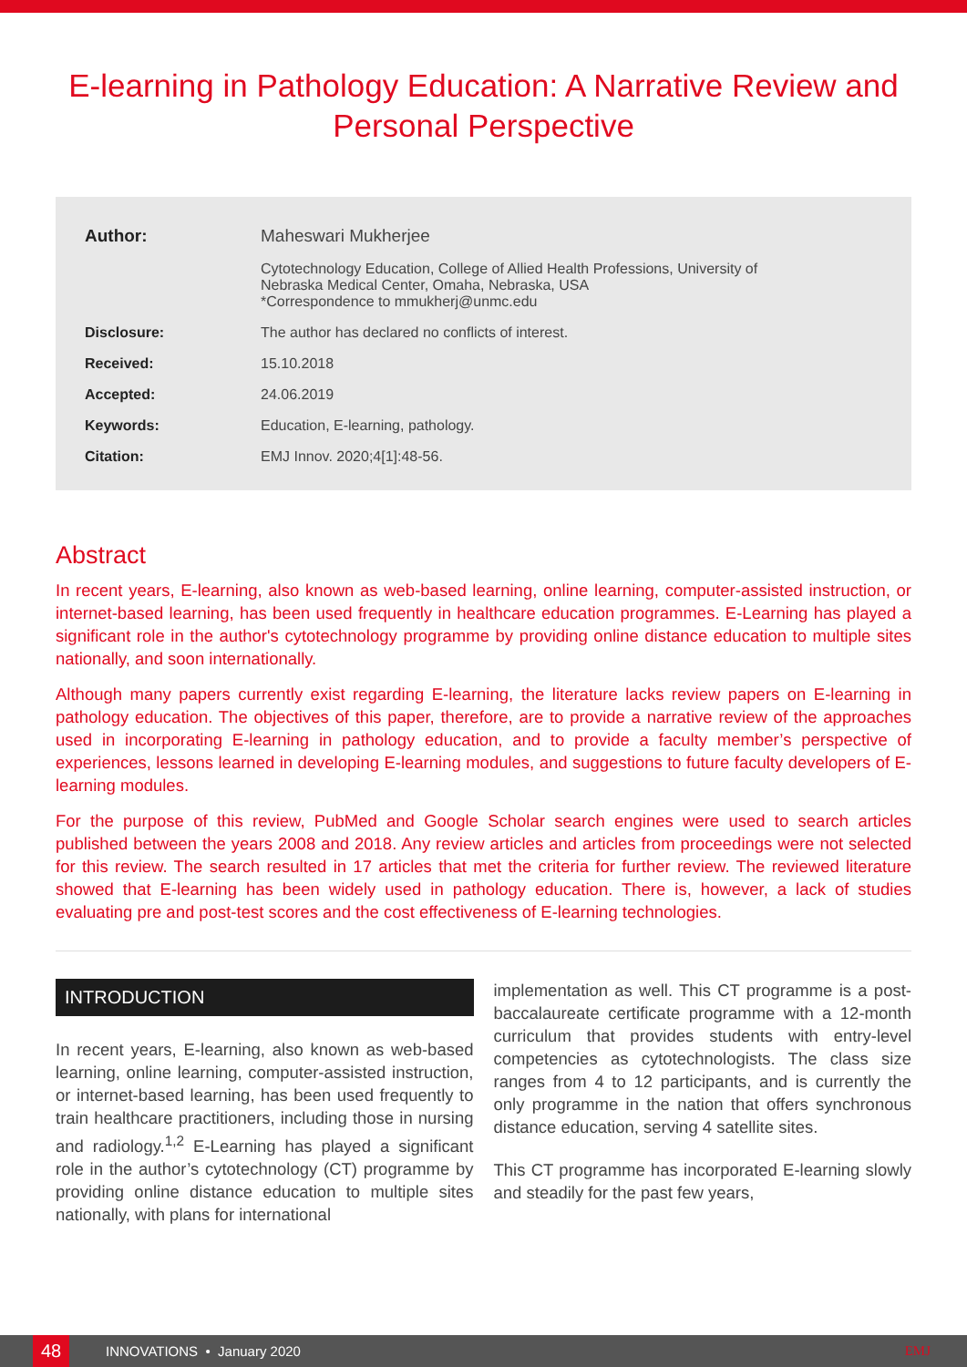E-learning in Pathology Education: A Narrative Review and Personal Perspective
| Author: | Maheswari Mukherjee |
| | Cytotechnology Education, College of Allied Health Professions, University of Nebraska Medical Center, Omaha, Nebraska, USA *Correspondence to mmukherj@unmc.edu |
| Disclosure: | The author has declared no conflicts of interest. |
| Received: | 15.10.2018 |
| Accepted: | 24.06.2019 |
| Keywords: | Education, E-learning, pathology. |
| Citation: | EMJ Innov. 2020;4[1]:48-56. |
Abstract
In recent years, E-learning, also known as web-based learning, online learning, computer-assisted instruction, or internet-based learning, has been used frequently in healthcare education programmes. E-Learning has played a significant role in the author's cytotechnology programme by providing online distance education to multiple sites nationally, and soon internationally.
Although many papers currently exist regarding E-learning, the literature lacks review papers on E-learning in pathology education. The objectives of this paper, therefore, are to provide a narrative review of the approaches used in incorporating E-learning in pathology education, and to provide a faculty member’s perspective of experiences, lessons learned in developing E-learning modules, and suggestions to future faculty developers of E-learning modules.
For the purpose of this review, PubMed and Google Scholar search engines were used to search articles published between the years 2008 and 2018. Any review articles and articles from proceedings were not selected for this review. The search resulted in 17 articles that met the criteria for further review. The reviewed literature showed that E-learning has been widely used in pathology education. There is, however, a lack of studies evaluating pre and post-test scores and the cost effectiveness of E-learning technologies.
INTRODUCTION
In recent years, E-learning, also known as web-based learning, online learning, computer-assisted instruction, or internet-based learning, has been used frequently to train healthcare practitioners, including those in nursing and radiology.<sup>1,2</sup> E-Learning has played a significant role in the author’s cytotechnology (CT) programme by providing online distance education to multiple sites nationally, with plans for international
implementation as well. This CT programme is a post-baccalaureate certificate programme with a 12-month curriculum that provides students with entry-level competencies as cytotechnologists. The class size ranges from 4 to 12 participants, and is currently the only programme in the nation that offers synchronous distance education, serving 4 satellite sites.
This CT programme has incorporated E-learning slowly and steadily for the past few years,
48
INNOVATIONS • January 2020 EMJ